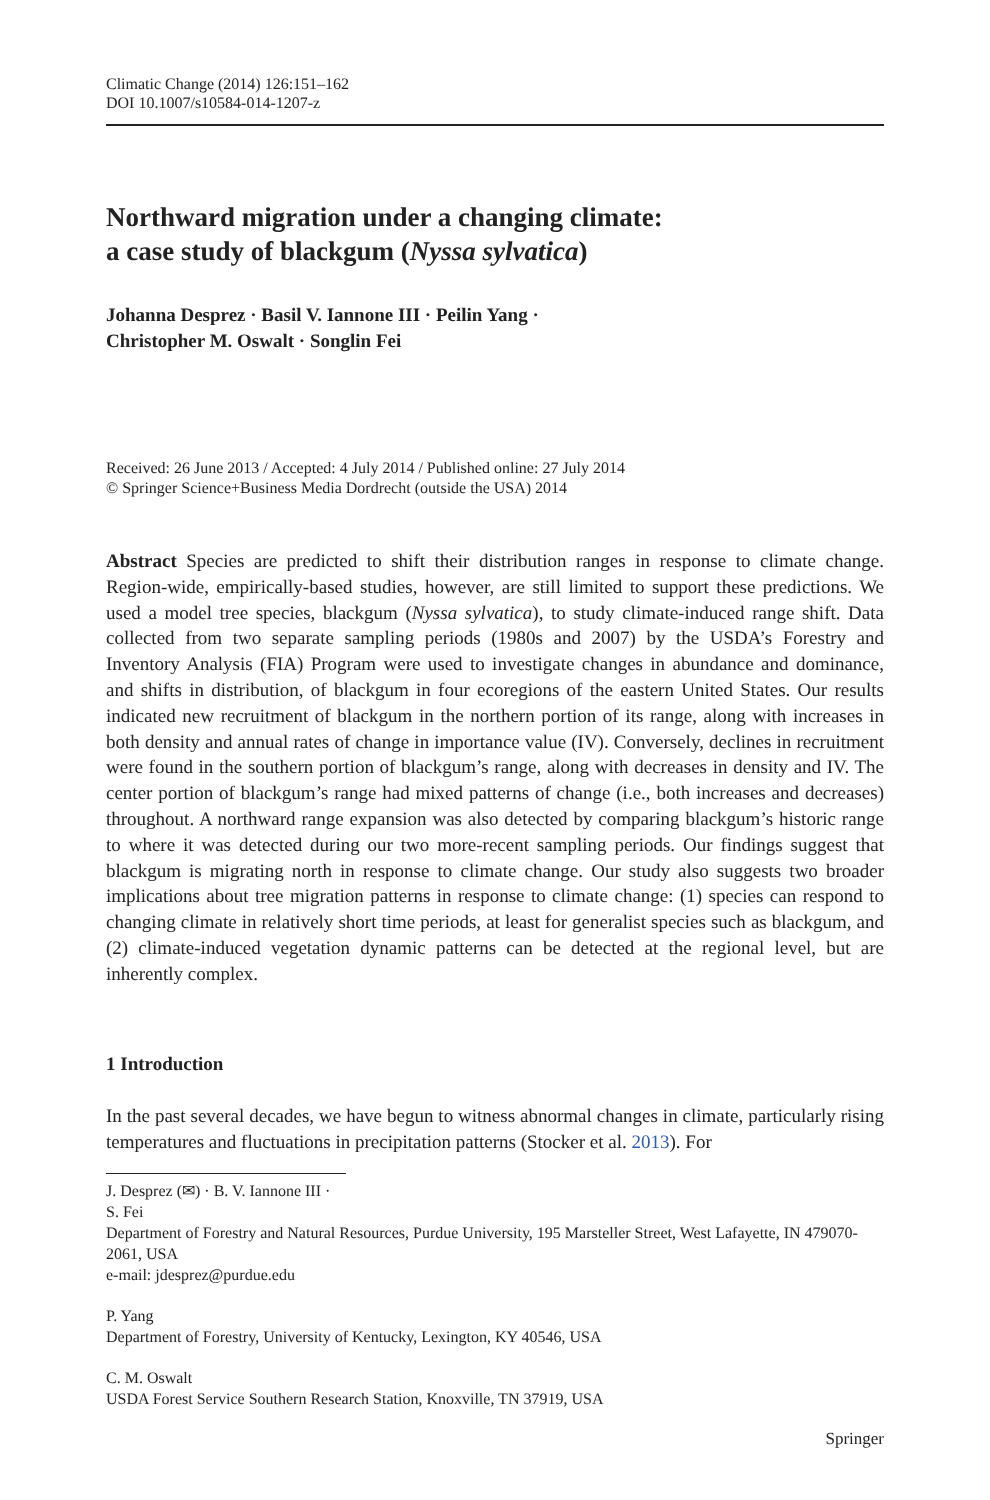Climatic Change (2014) 126:151–162
DOI 10.1007/s10584-014-1207-z
Northward migration under a changing climate:
a case study of blackgum (Nyssa sylvatica)
Johanna Desprez · Basil V. Iannone III · Peilin Yang ·
Christopher M. Oswalt · Songlin Fei
Received: 26 June 2013 / Accepted: 4 July 2014 / Published online: 27 July 2014
© Springer Science+Business Media Dordrecht (outside the USA) 2014
Abstract Species are predicted to shift their distribution ranges in response to climate change. Region-wide, empirically-based studies, however, are still limited to support these predictions. We used a model tree species, blackgum (Nyssa sylvatica), to study climate-induced range shift. Data collected from two separate sampling periods (1980s and 2007) by the USDA’s Forestry and Inventory Analysis (FIA) Program were used to investigate changes in abundance and dominance, and shifts in distribution, of blackgum in four ecoregions of the eastern United States. Our results indicated new recruitment of blackgum in the northern portion of its range, along with increases in both density and annual rates of change in importance value (IV). Conversely, declines in recruitment were found in the southern portion of blackgum’s range, along with decreases in density and IV. The center portion of blackgum’s range had mixed patterns of change (i.e., both increases and decreases) throughout. A northward range expansion was also detected by comparing blackgum’s historic range to where it was detected during our two more-recent sampling periods. Our findings suggest that blackgum is migrating north in response to climate change. Our study also suggests two broader implications about tree migration patterns in response to climate change: (1) species can respond to changing climate in relatively short time periods, at least for generalist species such as blackgum, and (2) climate-induced vegetation dynamic patterns can be detected at the regional level, but are inherently complex.
1 Introduction
In the past several decades, we have begun to witness abnormal changes in climate, particularly rising temperatures and fluctuations in precipitation patterns (Stocker et al. 2013). For
J. Desprez (✉) · B. V. Iannone III · S. Fei
Department of Forestry and Natural Resources, Purdue University, 195 Marsteller Street, West Lafayette, IN 479070-2061, USA
e-mail: jdesprez@purdue.edu
P. Yang
Department of Forestry, University of Kentucky, Lexington, KY 40546, USA
C. M. Oswalt
USDA Forest Service Southern Research Station, Knoxville, TN 37919, USA
Springer